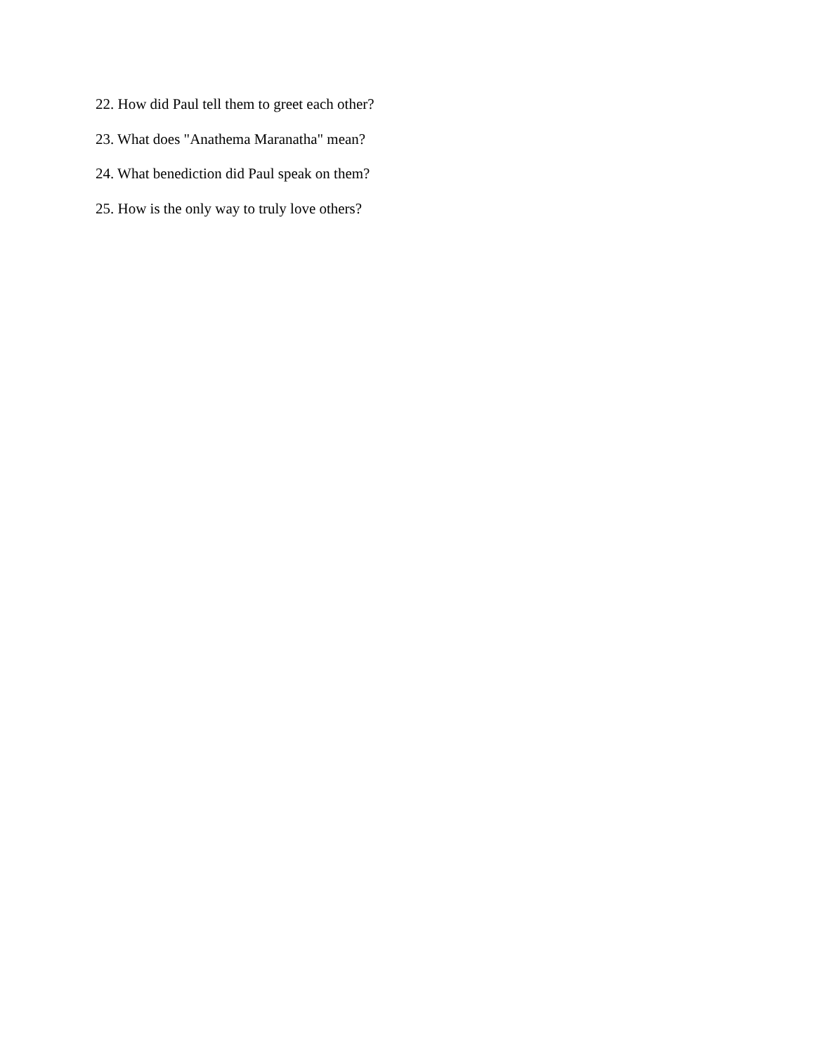22. How did Paul tell them to greet each other?
23. What does "Anathema Maranatha" mean?
24. What benediction did Paul speak on them?
25. How is the only way to truly love others?